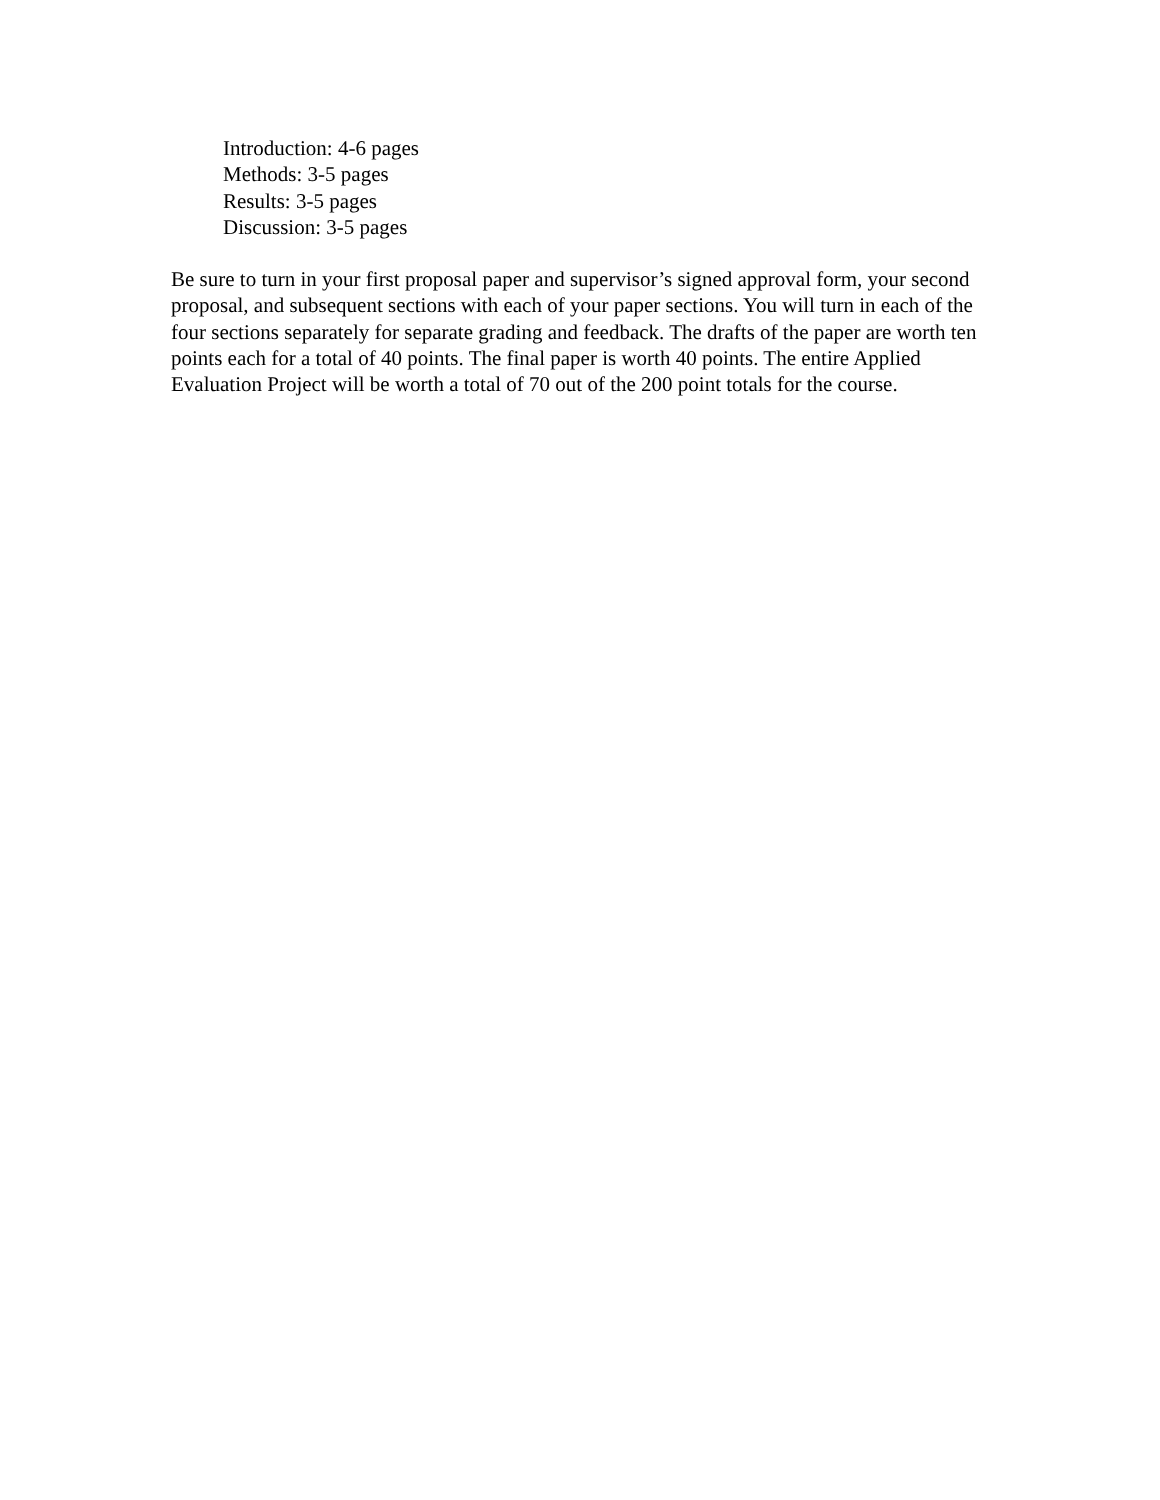Introduction: 4-6 pages
Methods: 3-5 pages
Results: 3-5 pages
Discussion: 3-5 pages
Be sure to turn in your first proposal paper and supervisor’s signed approval form, your second proposal, and subsequent sections with each of your paper sections. You will turn in each of the four sections separately for separate grading and feedback. The drafts of the paper are worth ten points each for a total of 40 points. The final paper is worth 40 points. The entire Applied Evaluation Project will be worth a total of 70 out of the 200 point totals for the course.